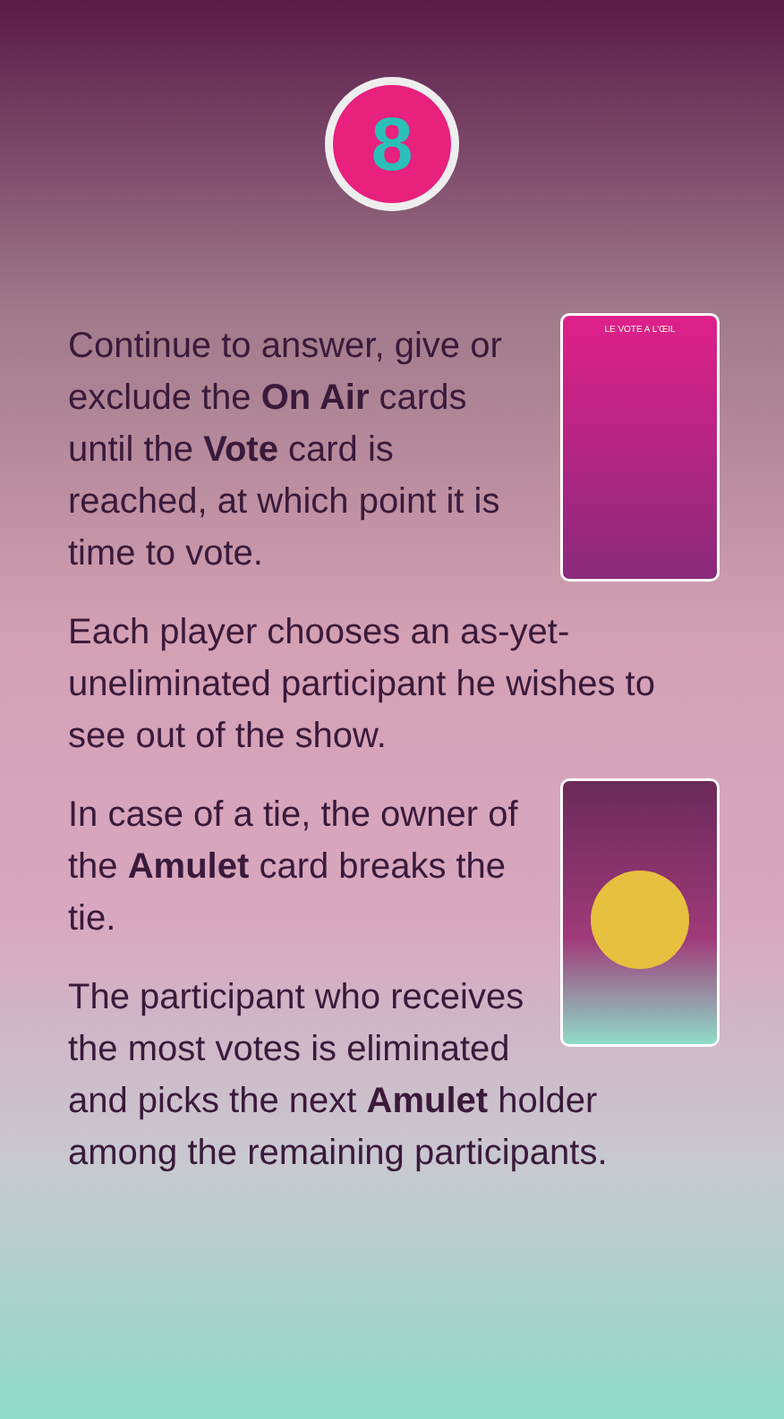8
LE VOTE A L'ŒIL
Continue to answer, give or exclude the On Air cards until the Vote card is reached, at which point it is time to vote.
Each player chooses an as-yet-uneliminated participant he wishes to see out of the show.
In case of a tie, the owner of the Amulet card breaks the tie.
The participant who receives the most votes is eliminated and picks the next Amulet holder among the remaining participants.